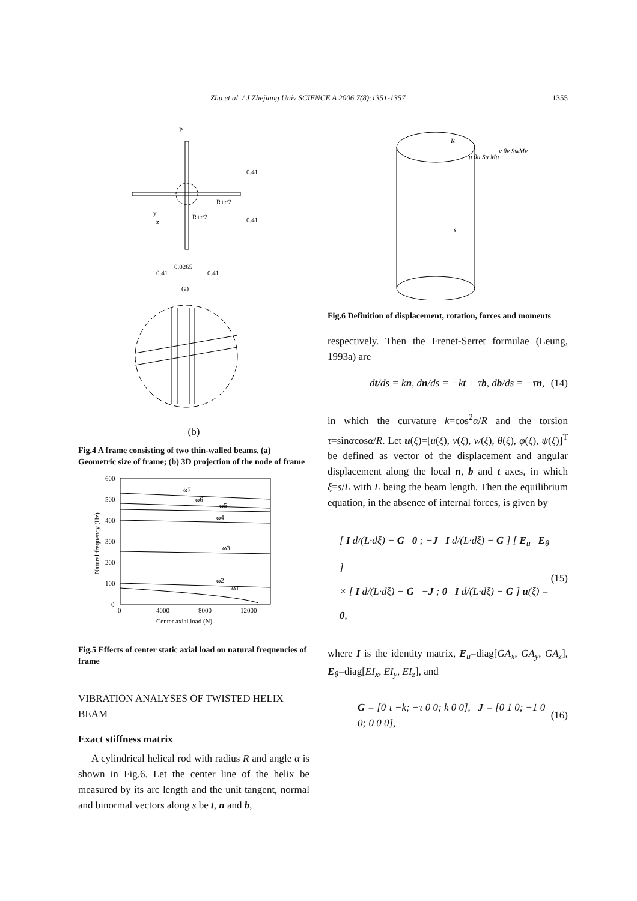Zhu et al. / J Zhejiang Univ SCIENCE A 2006 7(8):1351-1357 1355
P
0.41
0.41
R+t/2
R+t/2
y
z
0.0265
0.41
0.41
(a)
(b)
Fig.4 A frame consisting of two thin-walled beams. (a) Geometric size of frame; (b) 3D projection of the node of frame
600
500
400
300
200
100
0
0
4000
8000
12000
ω7
ω6
ω5
ω4
ω3
ω2
ω1
Center axial load (N)
Natural frequency (Hz)
Fig.5 Effects of center static axial load on natural frequencies of frame
VIBRATION ANALYSES OF TWISTED HELIX BEAM
Exact stiffness matrix
A cylindrical helical rod with radius R and angle α is shown in Fig.6. Let the center line of the helix be measured by its arc length and the unit tangent, normal and binormal vectors along s be t, n and b,
R
u θu Su Mu
v θv Sv Mv
w
s
Fig.6 Definition of displacement, rotation, forces and moments
respectively. Then the Frenet-Serret formulae (Leung, 1993a) are
dt/ds = kn, dn/ds = −kt + τb, db/ds = −τn, (14)
in which the curvature k=cos<sup>2</sup>α/R and the torsion τ=sinαcosα/R. Let u(ξ)=[u(ξ), v(ξ), w(ξ), θ(ξ), φ(ξ), ψ(ξ)]<sup>T</sup> be defined as vector of the displacement and angular displacement along the local n, b and t axes, in which ξ=s/L with L being the beam length. Then the equilibrium equation, in the absence of internal forces, is given by
[ I d/(L·dξ) − G 0 ; −J I d/(L·dξ) − G ] [ E<sub>u</sub> E<sub>θ</sub> ]
× [ I d/(L·dξ) − G −J ; 0 I d/(L·dξ) − G ] u(ξ) = 0, (15)
where I is the identity matrix, E<sub>u</sub>=diag[GA<sub>x</sub>, GA<sub>y</sub>, GA<sub>z</sub>], E<sub>θ</sub>=diag[EI<sub>x</sub>, EI<sub>y</sub>, EI<sub>z</sub>], and
G = [0 τ −k; −τ 0 0; k 0 0], J = [0 1 0; −1 0 0; 0 0 0], (16)